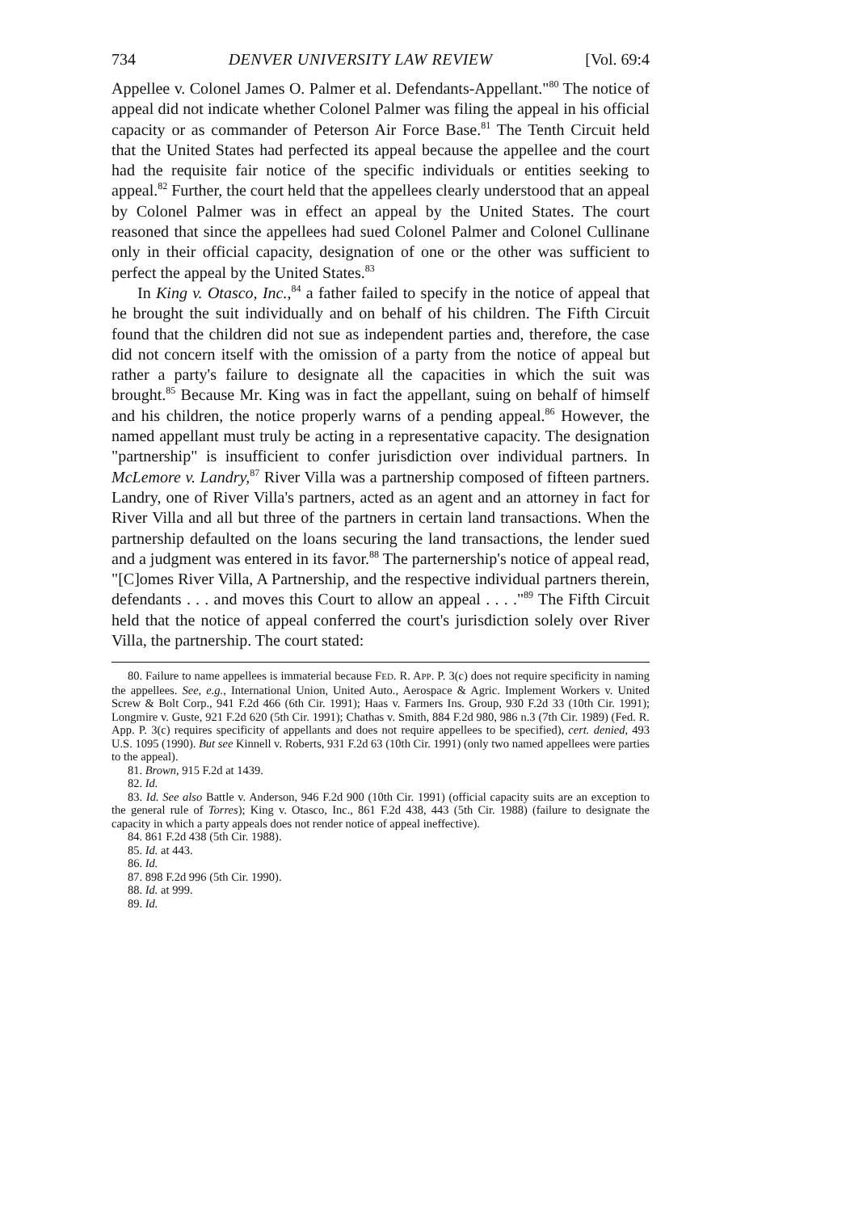734 DENVER UNIVERSITY LAW REVIEW [Vol. 69:4
Appellee v. Colonel James O. Palmer et al. Defendants-Appellant."<sup>80</sup> The notice of appeal did not indicate whether Colonel Palmer was filing the appeal in his official capacity or as commander of Peterson Air Force Base.<sup>81</sup> The Tenth Circuit held that the United States had perfected its appeal because the appellee and the court had the requisite fair notice of the specific individuals or entities seeking to appeal.<sup>82</sup> Further, the court held that the appellees clearly understood that an appeal by Colonel Palmer was in effect an appeal by the United States. The court reasoned that since the appellees had sued Colonel Palmer and Colonel Cullinane only in their official capacity, designation of one or the other was sufficient to perfect the appeal by the United States.<sup>83</sup>
In King v. Otasco, Inc.,<sup>84</sup> a father failed to specify in the notice of appeal that he brought the suit individually and on behalf of his children. The Fifth Circuit found that the children did not sue as independent parties and, therefore, the case did not concern itself with the omission of a party from the notice of appeal but rather a party's failure to designate all the capacities in which the suit was brought.<sup>85</sup> Because Mr. King was in fact the appellant, suing on behalf of himself and his children, the notice properly warns of a pending appeal.<sup>86</sup> However, the named appellant must truly be acting in a representative capacity. The designation "partnership" is insufficient to confer jurisdiction over individual partners. In McLemore v. Landry,<sup>87</sup> River Villa was a partnership composed of fifteen partners. Landry, one of River Villa's partners, acted as an agent and an attorney in fact for River Villa and all but three of the partners in certain land transactions. When the partnership defaulted on the loans securing the land transactions, the lender sued and a judgment was entered in its favor.<sup>88</sup> The parternership's notice of appeal read, "[C]omes River Villa, A Partnership, and the respective individual partners therein, defendants . . . and moves this Court to allow an appeal . . . ."<sup>89</sup> The Fifth Circuit held that the notice of appeal conferred the court's jurisdiction solely over River Villa, the partnership. The court stated:
80. Failure to name appellees is immaterial because FED. R. APP. P. 3(c) does not require specificity in naming the appellees. See, e.g., International Union, United Auto., Aerospace & Agric. Implement Workers v. United Screw & Bolt Corp., 941 F.2d 466 (6th Cir. 1991); Haas v. Farmers Ins. Group, 930 F.2d 33 (10th Cir. 1991); Longmire v. Guste, 921 F.2d 620 (5th Cir. 1991); Chathas v. Smith, 884 F.2d 980, 986 n.3 (7th Cir. 1989) (Fed. R. App. P. 3(c) requires specificity of appellants and does not require appellees to be specified), cert. denied, 493 U.S. 1095 (1990). But see Kinnell v. Roberts, 931 F.2d 63 (10th Cir. 1991) (only two named appellees were parties to the appeal).
81. Brown, 915 F.2d at 1439.
82. Id.
83. Id. See also Battle v. Anderson, 946 F.2d 900 (10th Cir. 1991) (official capacity suits are an exception to the general rule of Torres); King v. Otasco, Inc., 861 F.2d 438, 443 (5th Cir. 1988) (failure to designate the capacity in which a party appeals does not render notice of appeal ineffective).
84. 861 F.2d 438 (5th Cir. 1988).
85. Id. at 443.
86. Id.
87. 898 F.2d 996 (5th Cir. 1990).
88. Id. at 999.
89. Id.